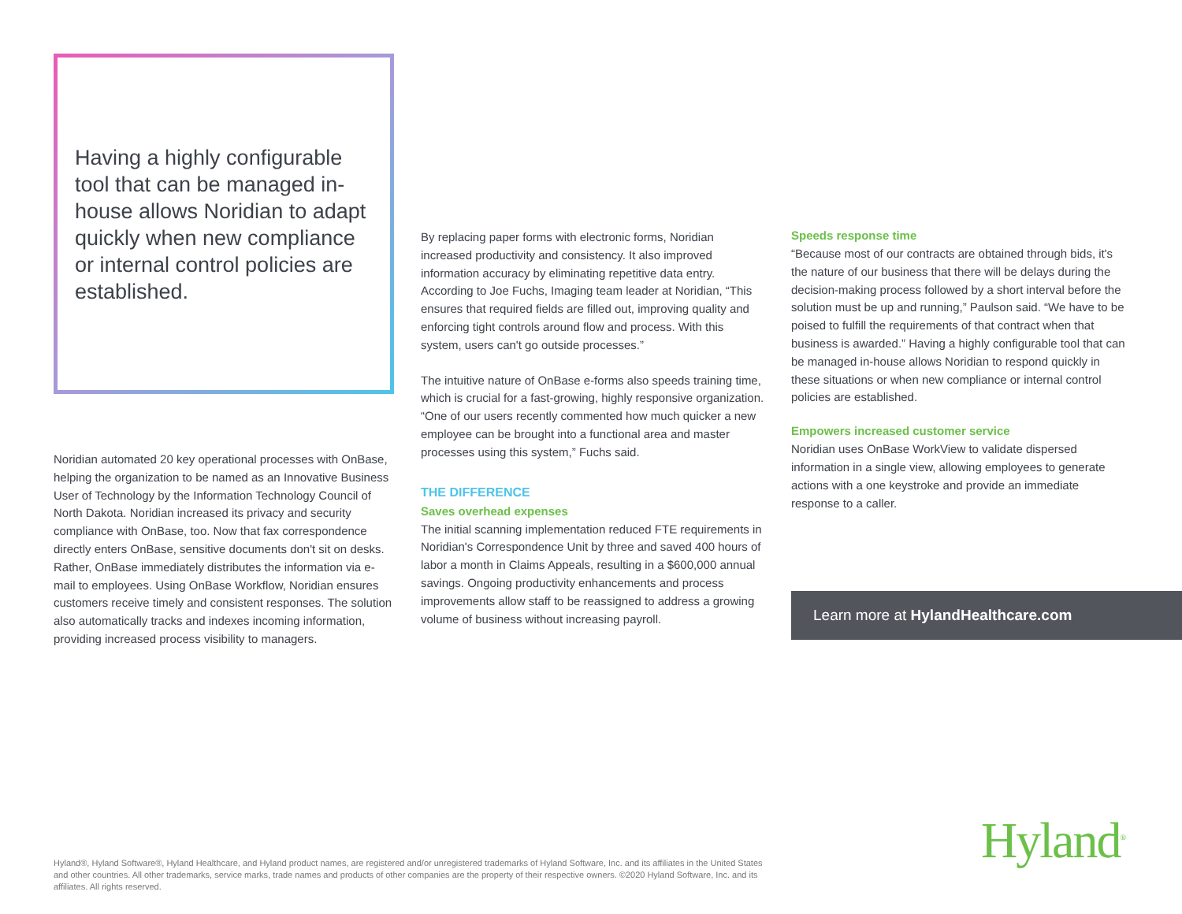Having a highly configurable tool that can be managed in-house allows Noridian to adapt quickly when new compliance or internal control policies are established.
Noridian automated 20 key operational processes with OnBase, helping the organization to be named as an Innovative Business User of Technology by the Information Technology Council of North Dakota. Noridian increased its privacy and security compliance with OnBase, too. Now that fax correspondence directly enters OnBase, sensitive documents don't sit on desks. Rather, OnBase immediately distributes the information via e-mail to employees. Using OnBase Workflow, Noridian ensures customers receive timely and consistent responses. The solution also automatically tracks and indexes incoming information, providing increased process visibility to managers.
By replacing paper forms with electronic forms, Noridian increased productivity and consistency. It also improved information accuracy by eliminating repetitive data entry. According to Joe Fuchs, Imaging team leader at Noridian, “This ensures that required fields are filled out, improving quality and enforcing tight controls around flow and process. With this system, users can't go outside processes.”
The intuitive nature of OnBase e-forms also speeds training time, which is crucial for a fast-growing, highly responsive organization. “One of our users recently commented how much quicker a new employee can be brought into a functional area and master processes using this system,” Fuchs said.
THE DIFFERENCE
Saves overhead expenses
The initial scanning implementation reduced FTE requirements in Noridian's Correspondence Unit by three and saved 400 hours of labor a month in Claims Appeals, resulting in a $600,000 annual savings. Ongoing productivity enhancements and process improvements allow staff to be reassigned to address a growing volume of business without increasing payroll.
Speeds response time
“Because most of our contracts are obtained through bids, it's the nature of our business that there will be delays during the decision-making process followed by a short interval before the solution must be up and running,” Paulson said. “We have to be poised to fulfill the requirements of that contract when that business is awarded.” Having a highly configurable tool that can be managed in-house allows Noridian to respond quickly in these situations or when new compliance or internal control policies are established.
Empowers increased customer service
Noridian uses OnBase WorkView to validate dispersed information in a single view, allowing employees to generate actions with a one keystroke and provide an immediate response to a caller.
Learn more at HylandHealthcare.com
Hyland®, Hyland Software®, Hyland Healthcare, and Hyland product names, are registered and/or unregistered trademarks of Hyland Software, Inc. and its affiliates in the United States and other countries. All other trademarks, service marks, trade names and products of other companies are the property of their respective owners. ©2020 Hyland Software, Inc. and its affiliates. All rights reserved.
Hyland<sup>®</sup>